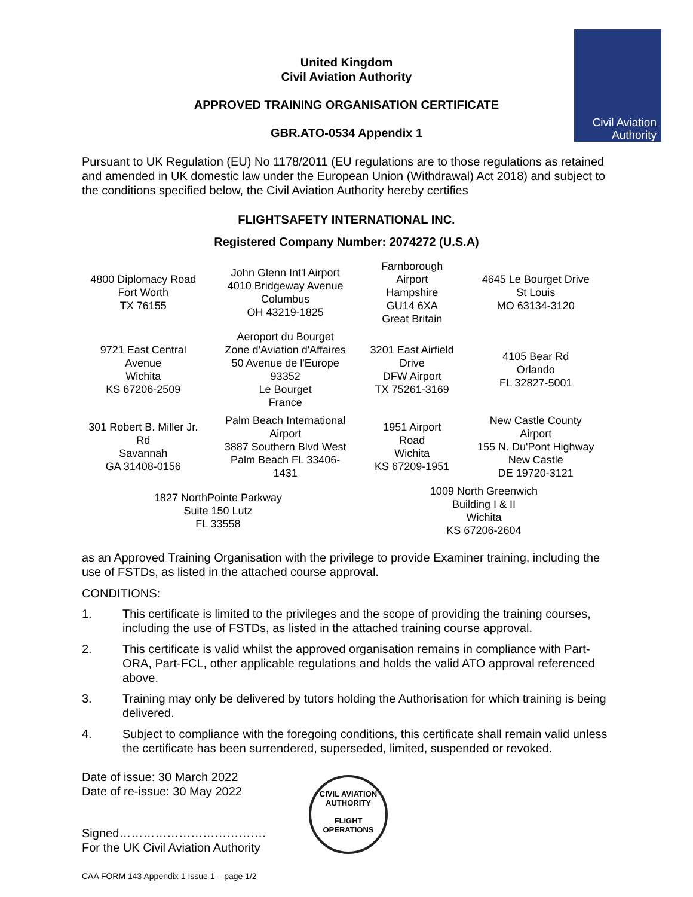Civil Aviation
Authority
United Kingdom
Civil Aviation Authority
APPROVED TRAINING ORGANISATION CERTIFICATE
GBR.ATO-0534 Appendix 1
Pursuant to UK Regulation (EU) No 1178/2011 (EU regulations are to those regulations as retained and amended in UK domestic law under the European Union (Withdrawal) Act 2018) and subject to the conditions specified below, the Civil Aviation Authority hereby certifies
FLIGHTSAFETY INTERNATIONAL INC.
Registered Company Number: 2074272 (U.S.A)
| 4800 Diplomacy Road Fort Worth TX 76155 | John Glenn Int'l Airport 4010 Bridgeway Avenue Columbus OH 43219-1825 | Farnborough Airport Hampshire GU14 6XA Great Britain | 4645 Le Bourget Drive St Louis MO 63134-3120 |
| 9721 East Central Avenue Wichita KS 67206-2509 | Aeroport du Bourget Zone d'Aviation d'Affaires 50 Avenue de l'Europe 93352 Le Bourget France | 3201 East Airfield Drive DFW Airport TX 75261-3169 | 4105 Bear Rd Orlando FL 32827-5001 |
| 301 Robert B. Miller Jr. Rd Savannah GA 31408-0156 | Palm Beach International Airport 3887 Southern Blvd West Palm Beach FL 33406- 1431 | 1951 Airport Road Wichita KS 67209-1951 | New Castle County Airport 155 N. Du'Pont Highway New Castle DE 19720-3121 |
| 1827 NorthPointe Parkway Suite 150 Lutz FL 33558 | | 1009 North Greenwich Building I & II Wichita KS 67206-2604 | |
as an Approved Training Organisation with the privilege to provide Examiner training, including the use of FSTDs, as listed in the attached course approval.
CONDITIONS:
1. This certificate is limited to the privileges and the scope of providing the training courses, including the use of FSTDs, as listed in the attached training course approval.
2. This certificate is valid whilst the approved organisation remains in compliance with Part-ORA, Part-FCL, other applicable regulations and holds the valid ATO approval referenced above.
3. Training may only be delivered by tutors holding the Authorisation for which training is being delivered.
4. Subject to compliance with the foregoing conditions, this certificate shall remain valid unless the certificate has been surrendered, superseded, limited, suspended or revoked.
Date of issue: 30 March 2022
Date of re-issue: 30 May 2022
Signed……………………………….
For the UK Civil Aviation Authority
CAA FORM 143 Appendix 1 Issue 1 – page 1/2
CIVIL AVIATION AUTHORITY
FLIGHT
OPERATIONS